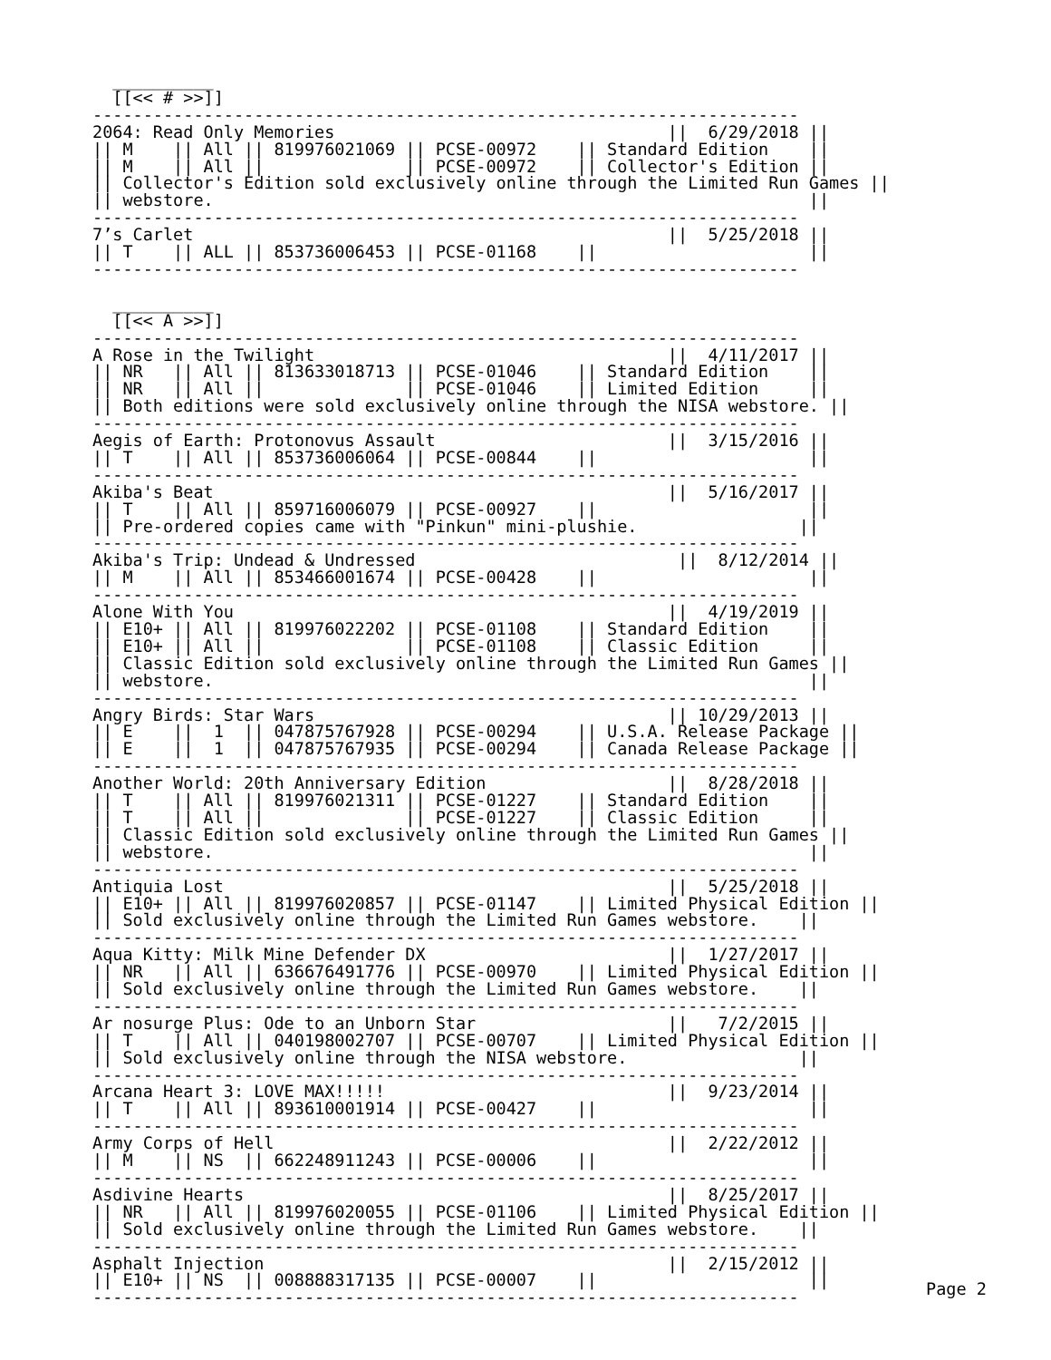__________
  [[<< # >>]]
----------------------------------------------------------------------
2064: Read Only Memories                                 ||  6/29/2018 ||
|| M    || All || 819976021069 || PCSE-00972    || Standard Edition    ||
|| M    || All ||              || PCSE-00972    || Collector's Edition ||
|| Collector's Edition sold exclusively online through the Limited Run Games ||
|| webstore.                                                           ||
----------------------------------------------------------------------
7’s Carlet                                               ||  5/25/2018 ||
|| T    || ALL || 853736006453 || PCSE-01168    ||                     ||
----------------------------------------------------------------------

  __________
  [[<< A >>]]
----------------------------------------------------------------------
A Rose in the Twilight                                   ||  4/11/2017 ||
|| NR   || All || 813633018713 || PCSE-01046    || Standard Edition    ||
|| NR   || All ||              || PCSE-01046    || Limited Edition     ||
|| Both editions were sold exclusively online through the NISA webstore. ||
----------------------------------------------------------------------
Aegis of Earth: Protonovus Assault                       ||  3/15/2016 ||
|| T    || All || 853736006064 || PCSE-00844    ||                     ||
----------------------------------------------------------------------
Akiba's Beat                                             ||  5/16/2017 ||
|| T    || All || 859716006079 || PCSE-00927    ||                     ||
|| Pre-ordered copies came with "Pinkun" mini-plushie.                ||
----------------------------------------------------------------------
Akiba's Trip: Undead & Undressed                          ||  8/12/2014 ||
|| M    || All || 853466001674 || PCSE-00428    ||                     ||
----------------------------------------------------------------------
Alone With You                                           ||  4/19/2019 ||
|| E10+ || All || 819976022202 || PCSE-01108    || Standard Edition    ||
|| E10+ || All ||              || PCSE-01108    || Classic Edition     ||
|| Classic Edition sold exclusively online through the Limited Run Games ||
|| webstore.                                                           ||
----------------------------------------------------------------------
Angry Birds: Star Wars                                   || 10/29/2013 ||
|| E    ||  1  || 047875767928 || PCSE-00294    || U.S.A. Release Package ||
|| E    ||  1  || 047875767935 || PCSE-00294    || Canada Release Package ||
----------------------------------------------------------------------
Another World: 20th Anniversary Edition                  ||  8/28/2018 ||
|| T    || All || 819976021311 || PCSE-01227    || Standard Edition    ||
|| T    || All ||              || PCSE-01227    || Classic Edition     ||
|| Classic Edition sold exclusively online through the Limited Run Games ||
|| webstore.                                                           ||
----------------------------------------------------------------------
Antiquia Lost                                            ||  5/25/2018 ||
|| E10+ || All || 819976020857 || PCSE-01147    || Limited Physical Edition ||
|| Sold exclusively online through the Limited Run Games webstore.    ||
----------------------------------------------------------------------
Aqua Kitty: Milk Mine Defender DX                        ||  1/27/2017 ||
|| NR   || All || 636676491776 || PCSE-00970    || Limited Physical Edition ||
|| Sold exclusively online through the Limited Run Games webstore.    ||
----------------------------------------------------------------------
Ar nosurge Plus: Ode to an Unborn Star                   ||   7/2/2015 ||
|| T    || All || 040198002707 || PCSE-00707    || Limited Physical Edition ||
|| Sold exclusively online through the NISA webstore.                 ||
----------------------------------------------------------------------
Arcana Heart 3: LOVE MAX!!!!!                            ||  9/23/2014 ||
|| T    || All || 893610001914 || PCSE-00427    ||                     ||
----------------------------------------------------------------------
Army Corps of Hell                                       ||  2/22/2012 ||
|| M    || NS  || 662248911243 || PCSE-00006    ||                     ||
----------------------------------------------------------------------
Asdivine Hearts                                          ||  8/25/2017 ||
|| NR   || All || 819976020055 || PCSE-01106    || Limited Physical Edition ||
|| Sold exclusively online through the Limited Run Games webstore.    ||
----------------------------------------------------------------------
Asphalt Injection                                        ||  2/15/2012 ||
|| E10+ || NS  || 008888317135 || PCSE-00007    ||                     ||
----------------------------------------------------------------------
Page 2